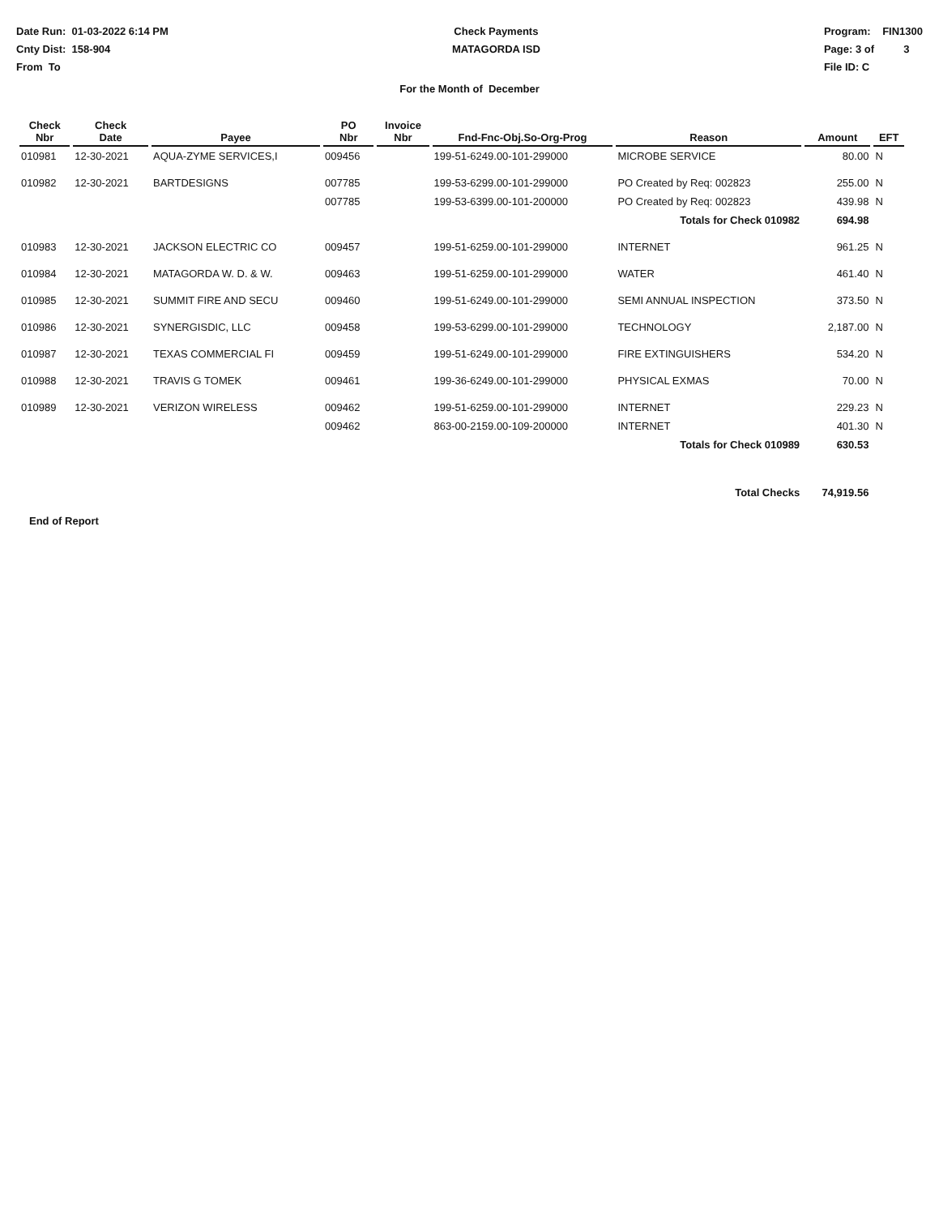Date Run: 01-03-2022 6:14 PM
Cnty Dist: 158-904
From To
Check Payments
MATAGORDA ISD
Program: FIN1300
Page: 3 of 3
File ID: C
For the Month of December
| Check Nbr | Check Date | Payee | PO Nbr | Invoice Nbr | Fnd-Fnc-Obj.So-Org-Prog | Reason | Amount | EFT |
| --- | --- | --- | --- | --- | --- | --- | --- | --- |
| 010981 | 12-30-2021 | AQUA-ZYME SERVICES,I | 009456 | | 199-51-6249.00-101-299000 | MICROBE SERVICE | 80.00 | N |
| 010982 | 12-30-2021 | BARTDESIGNS | 007785 | | 199-53-6299.00-101-299000 | PO Created by Req: 002823 | 255.00 | N |
| | | | 007785 | | 199-53-6399.00-101-200000 | PO Created by Req: 002823 | 439.98 | N |
| | | | | | | Totals for Check 010982 | 694.98 | |
| 010983 | 12-30-2021 | JACKSON ELECTRIC CO | 009457 | | 199-51-6259.00-101-299000 | INTERNET | 961.25 | N |
| 010984 | 12-30-2021 | MATAGORDA W. D. & W. | 009463 | | 199-51-6259.00-101-299000 | WATER | 461.40 | N |
| 010985 | 12-30-2021 | SUMMIT FIRE AND SECU | 009460 | | 199-51-6249.00-101-299000 | SEMI ANNUAL INSPECTION | 373.50 | N |
| 010986 | 12-30-2021 | SYNERGISDIC, LLC | 009458 | | 199-53-6299.00-101-299000 | TECHNOLOGY | 2,187.00 | N |
| 010987 | 12-30-2021 | TEXAS COMMERCIAL FI | 009459 | | 199-51-6249.00-101-299000 | FIRE EXTINGUISHERS | 534.20 | N |
| 010988 | 12-30-2021 | TRAVIS G TOMEK | 009461 | | 199-36-6249.00-101-299000 | PHYSICAL EXMAS | 70.00 | N |
| 010989 | 12-30-2021 | VERIZON WIRELESS | 009462 | | 199-51-6259.00-101-299000 | INTERNET | 229.23 | N |
| | | | 009462 | | 863-00-2159.00-109-200000 | INTERNET | 401.30 | N |
| | | | | | | Totals for Check 010989 | 630.53 | |
| | | | | | | Total Checks | 74,919.56 | |
End of Report